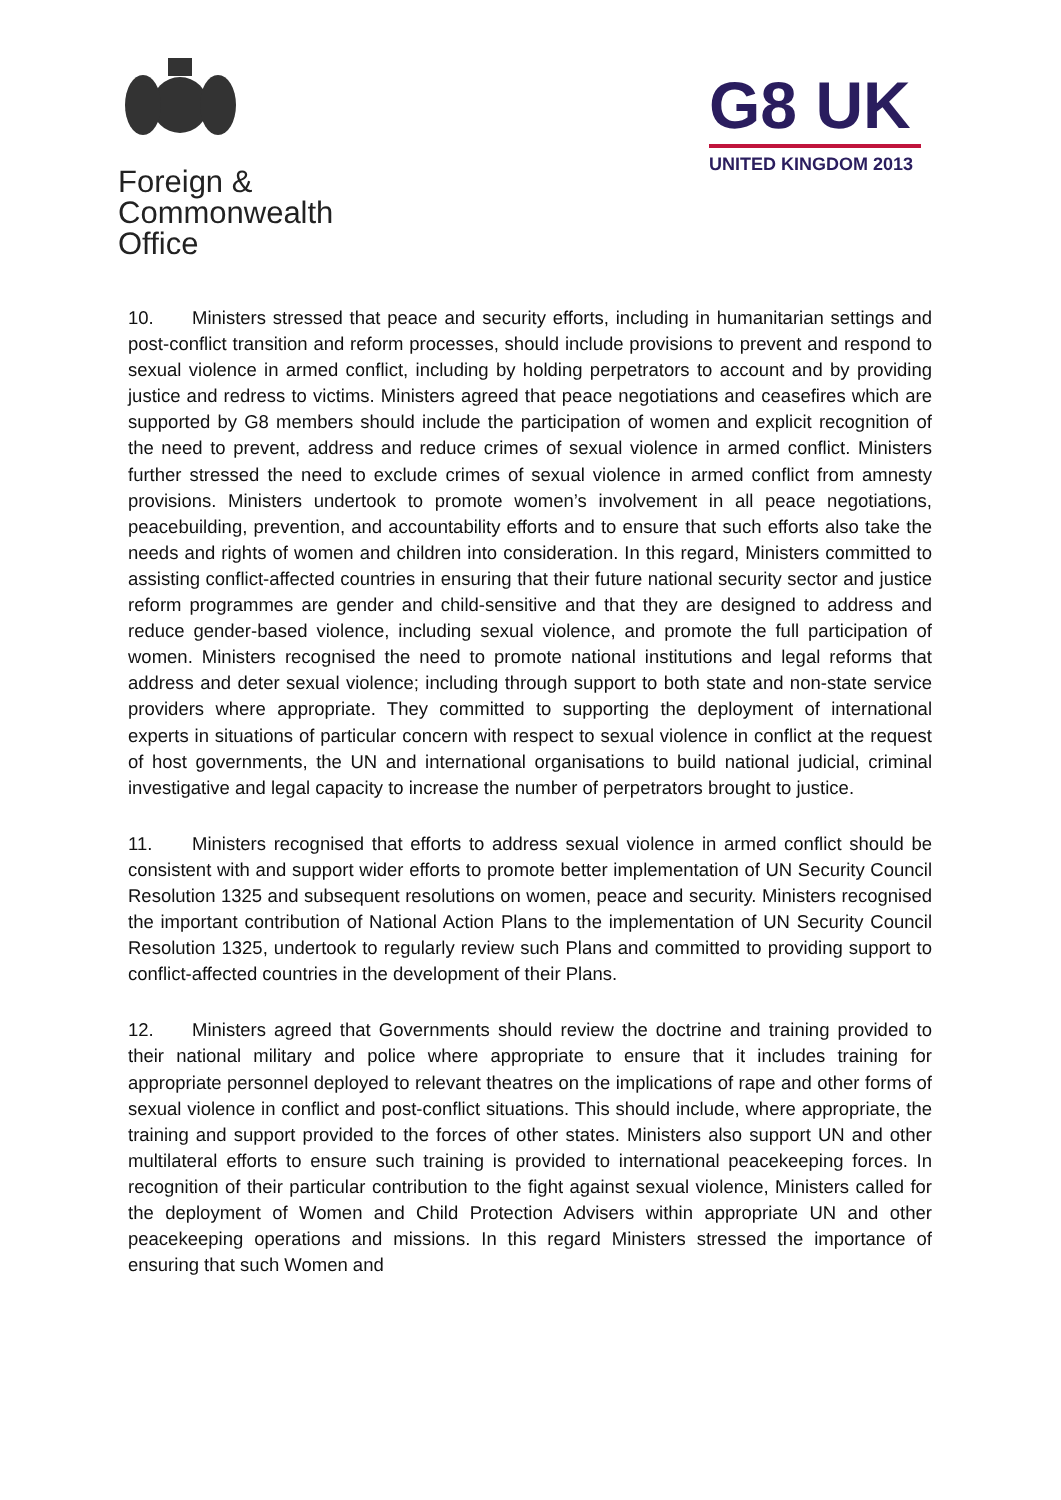Foreign &
Commonwealth
Office
G8 UK
UNITED KINGDOM 2013
10. Ministers stressed that peace and security efforts, including in humanitarian settings and post-conflict transition and reform processes, should include provisions to prevent and respond to sexual violence in armed conflict, including by holding perpetrators to account and by providing justice and redress to victims. Ministers agreed that peace negotiations and ceasefires which are supported by G8 members should include the participation of women and explicit recognition of the need to prevent, address and reduce crimes of sexual violence in armed conflict. Ministers further stressed the need to exclude crimes of sexual violence in armed conflict from amnesty provisions. Ministers undertook to promote women’s involvement in all peace negotiations, peacebuilding, prevention, and accountability efforts and to ensure that such efforts also take the needs and rights of women and children into consideration. In this regard, Ministers committed to assisting conflict-affected countries in ensuring that their future national security sector and justice reform programmes are gender and child-sensitive and that they are designed to address and reduce gender-based violence, including sexual violence, and promote the full participation of women. Ministers recognised the need to promote national institutions and legal reforms that address and deter sexual violence; including through support to both state and non-state service providers where appropriate. They committed to supporting the deployment of international experts in situations of particular concern with respect to sexual violence in conflict at the request of host governments, the UN and international organisations to build national judicial, criminal investigative and legal capacity to increase the number of perpetrators brought to justice.
11. Ministers recognised that efforts to address sexual violence in armed conflict should be consistent with and support wider efforts to promote better implementation of UN Security Council Resolution 1325 and subsequent resolutions on women, peace and security. Ministers recognised the important contribution of National Action Plans to the implementation of UN Security Council Resolution 1325, undertook to regularly review such Plans and committed to providing support to conflict-affected countries in the development of their Plans.
12. Ministers agreed that Governments should review the doctrine and training provided to their national military and police where appropriate to ensure that it includes training for appropriate personnel deployed to relevant theatres on the implications of rape and other forms of sexual violence in conflict and post-conflict situations. This should include, where appropriate, the training and support provided to the forces of other states. Ministers also support UN and other multilateral efforts to ensure such training is provided to international peacekeeping forces. In recognition of their particular contribution to the fight against sexual violence, Ministers called for the deployment of Women and Child Protection Advisers within appropriate UN and other peacekeeping operations and missions. In this regard Ministers stressed the importance of ensuring that such Women and